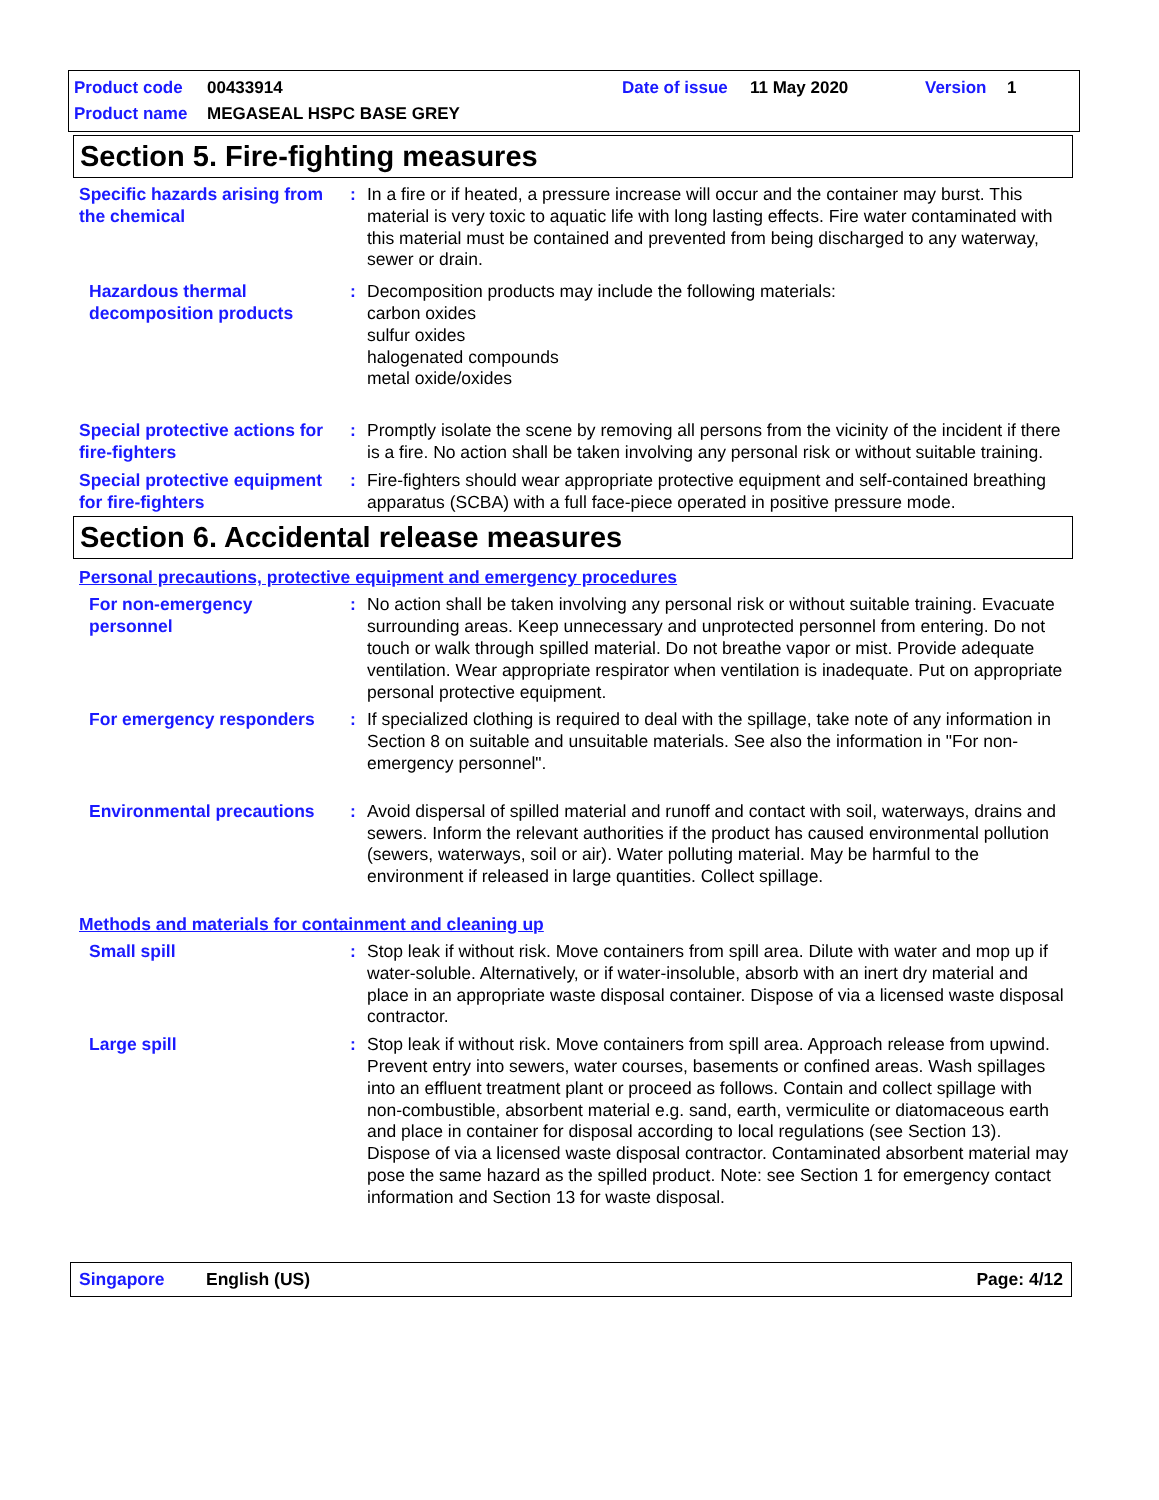Product code 00433914 Date of issue 11 May 2020 Version 1
Product name MEGASEAL HSPC BASE GREY
Section 5. Fire-fighting measures
Specific hazards arising from the chemical
: In a fire or if heated, a pressure increase will occur and the container may burst. This material is very toxic to aquatic life with long lasting effects. Fire water contaminated with this material must be contained and prevented from being discharged to any waterway, sewer or drain.
Hazardous thermal decomposition products
: Decomposition products may include the following materials:
carbon oxides
sulfur oxides
halogenated compounds
metal oxide/oxides
Special protective actions for fire-fighters
: Promptly isolate the scene by removing all persons from the vicinity of the incident if there is a fire. No action shall be taken involving any personal risk or without suitable training.
Special protective equipment for fire-fighters
: Fire-fighters should wear appropriate protective equipment and self-contained breathing apparatus (SCBA) with a full face-piece operated in positive pressure mode.
Section 6. Accidental release measures
Personal precautions, protective equipment and emergency procedures
For non-emergency personnel
: No action shall be taken involving any personal risk or without suitable training. Evacuate surrounding areas. Keep unnecessary and unprotected personnel from entering. Do not touch or walk through spilled material. Do not breathe vapor or mist. Provide adequate ventilation. Wear appropriate respirator when ventilation is inadequate. Put on appropriate personal protective equipment.
For emergency responders
: If specialized clothing is required to deal with the spillage, take note of any information in Section 8 on suitable and unsuitable materials. See also the information in "For non-emergency personnel".
Environmental precautions
: Avoid dispersal of spilled material and runoff and contact with soil, waterways, drains and sewers. Inform the relevant authorities if the product has caused environmental pollution (sewers, waterways, soil or air). Water polluting material. May be harmful to the environment if released in large quantities. Collect spillage.
Methods and materials for containment and cleaning up
Small spill : Stop leak if without risk. Move containers from spill area. Dilute with water and mop up if water-soluble. Alternatively, or if water-insoluble, absorb with an inert dry material and place in an appropriate waste disposal container. Dispose of via a licensed waste disposal contractor.
Large spill : Stop leak if without risk. Move containers from spill area. Approach release from upwind. Prevent entry into sewers, water courses, basements or confined areas. Wash spillages into an effluent treatment plant or proceed as follows. Contain and collect spillage with non-combustible, absorbent material e.g. sand, earth, vermiculite or diatomaceous earth and place in container for disposal according to local regulations (see Section 13). Dispose of via a licensed waste disposal contractor. Contaminated absorbent material may pose the same hazard as the spilled product. Note: see Section 1 for emergency contact information and Section 13 for waste disposal.
Singapore English (US) Page: 4/12